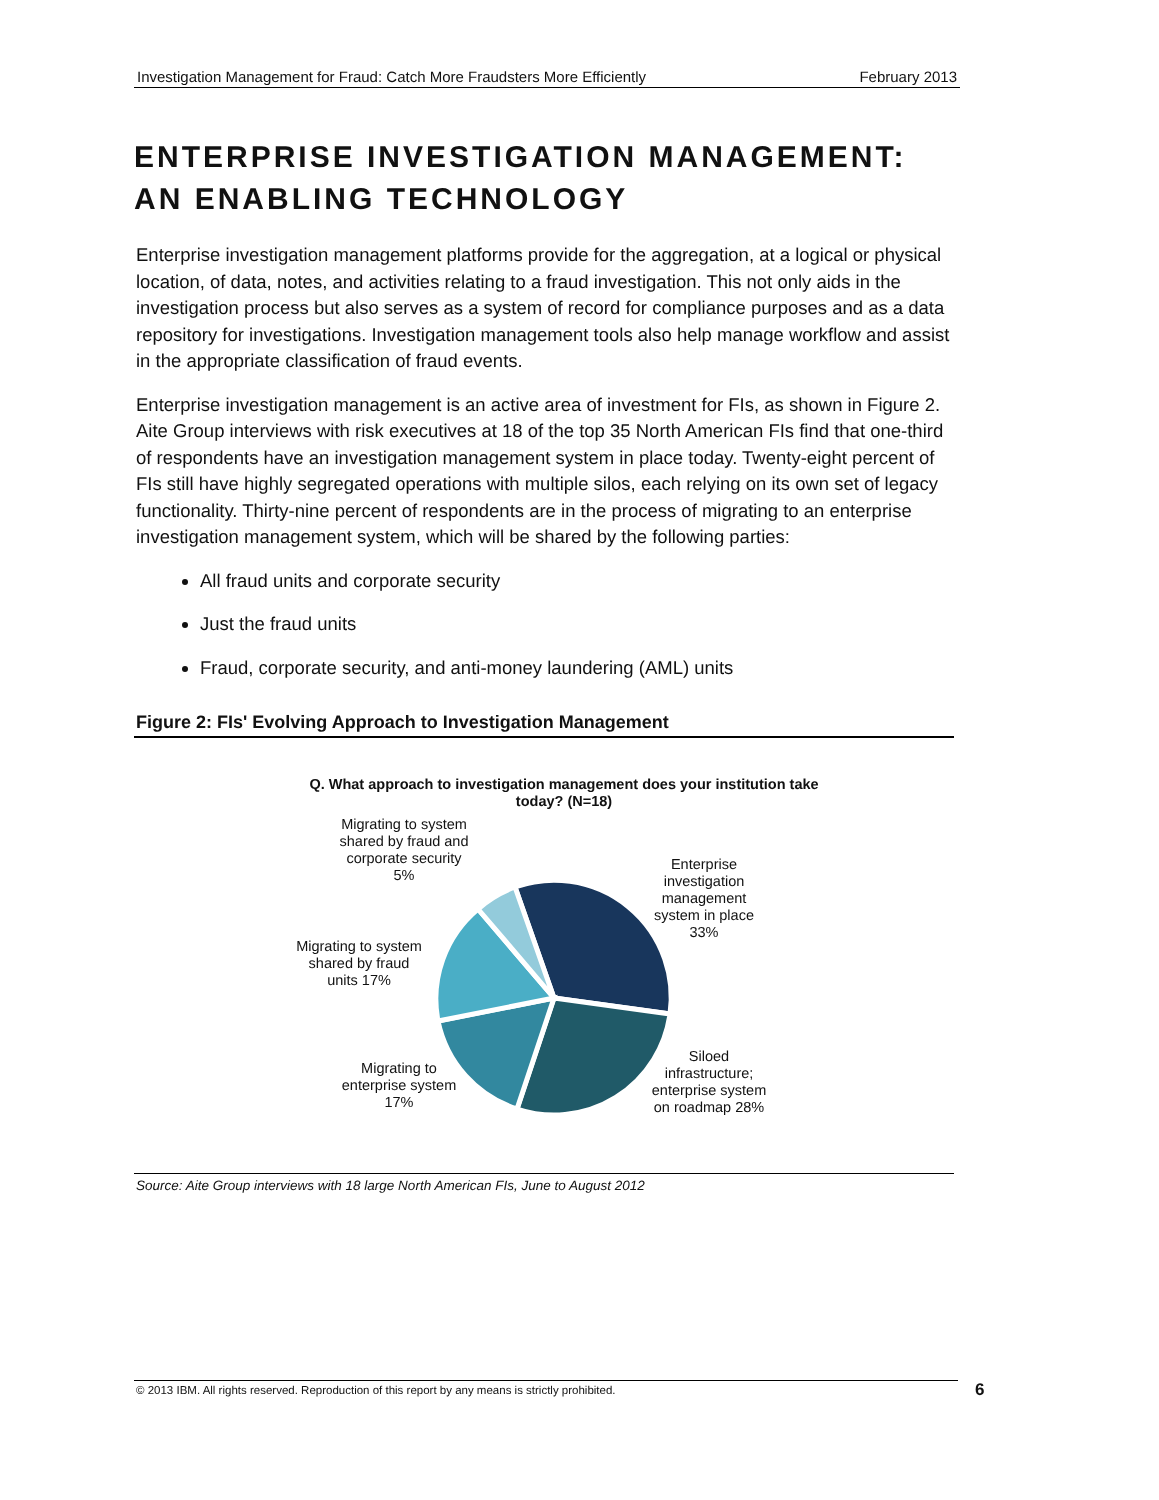Investigation Management for Fraud: Catch More Fraudsters More Efficiently February 2013
ENTERPRISE INVESTIGATION MANAGEMENT: AN ENABLING TECHNOLOGY
Enterprise investigation management platforms provide for the aggregation, at a logical or physical location, of data, notes, and activities relating to a fraud investigation. This not only aids in the investigation process but also serves as a system of record for compliance purposes and as a data repository for investigations. Investigation management tools also help manage workflow and assist in the appropriate classification of fraud events.
Enterprise investigation management is an active area of investment for FIs, as shown in Figure 2. Aite Group interviews with risk executives at 18 of the top 35 North American FIs find that one-third of respondents have an investigation management system in place today. Twenty-eight percent of FIs still have highly segregated operations with multiple silos, each relying on its own set of legacy functionality. Thirty-nine percent of respondents are in the process of migrating to an enterprise investigation management system, which will be shared by the following parties:
All fraud units and corporate security
Just the fraud units
Fraud, corporate security, and anti-money laundering (AML) units
Figure 2: FIs' Evolving Approach to Investigation Management
Q. What approach to investigation management does your institution take today? (N=18)
Migrating to system shared by fraud and corporate security 5%
Enterprise investigation management system in place 33%
Migrating to system shared by fraud units 17%
Migrating to enterprise system 17%
Siloed infrastructure; enterprise system on roadmap 28%
Source: Aite Group interviews with 18 large North American FIs, June to August 2012
© 2013 IBM. All rights reserved. Reproduction of this report by any means is strictly prohibited. 6